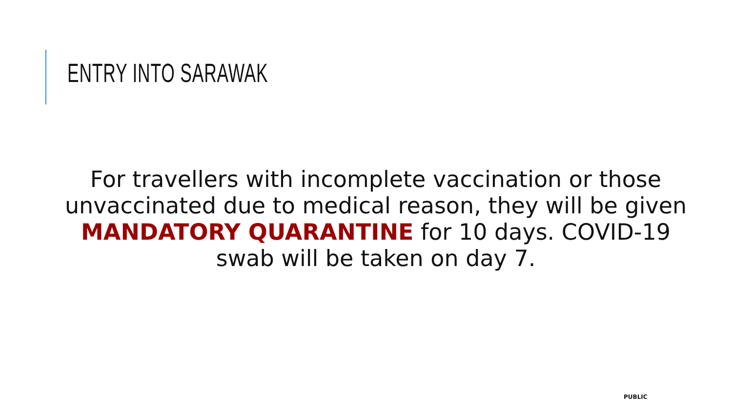ENTRY INTO SARAWAK
For travellers with incomplete vaccination or those unvaccinated due to medical reason, they will be given MANDATORY QUARANTINE for 10 days. COVID-19 swab will be taken on day 7.
PUBLIC